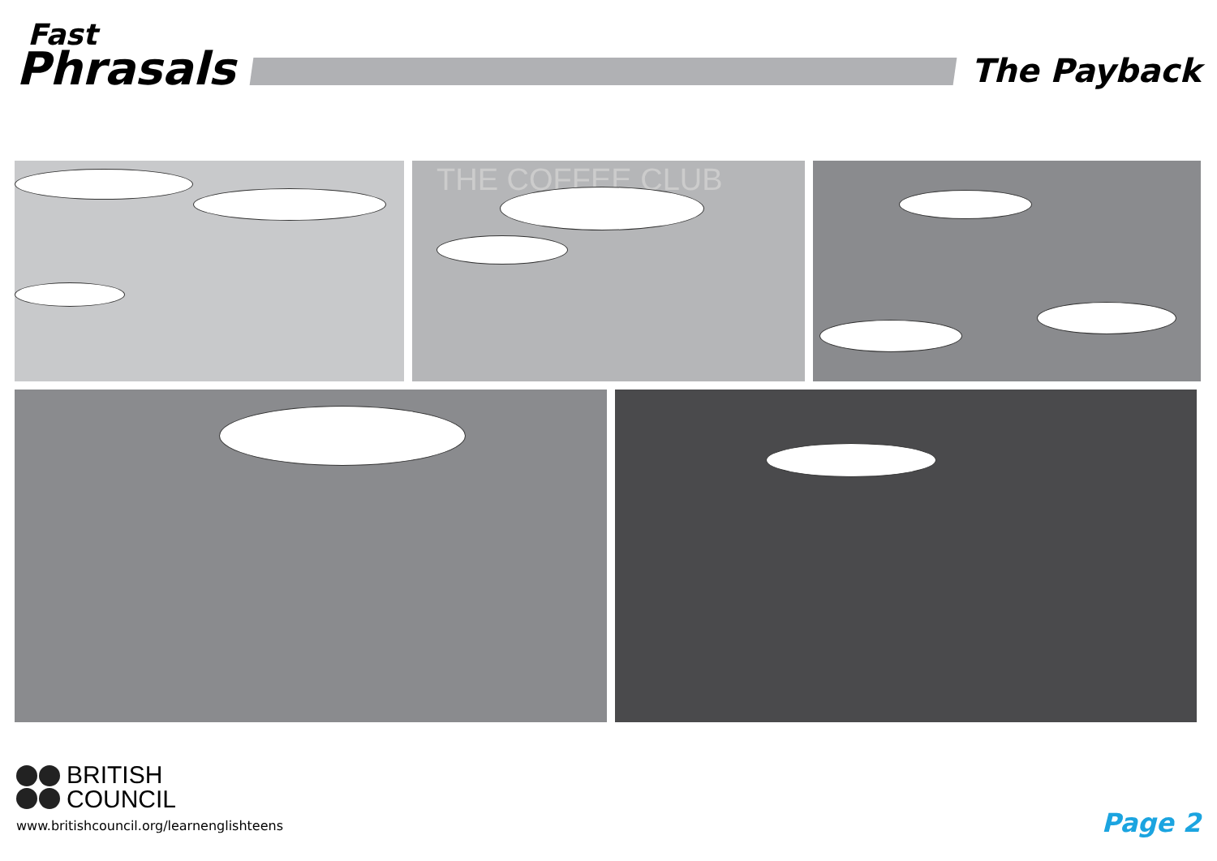Fast
Phrasals
The Payback
THE COFFEE CLUB
BRITISH
COUNCIL
www.britishcouncil.org/learnenglishteens
Page 2